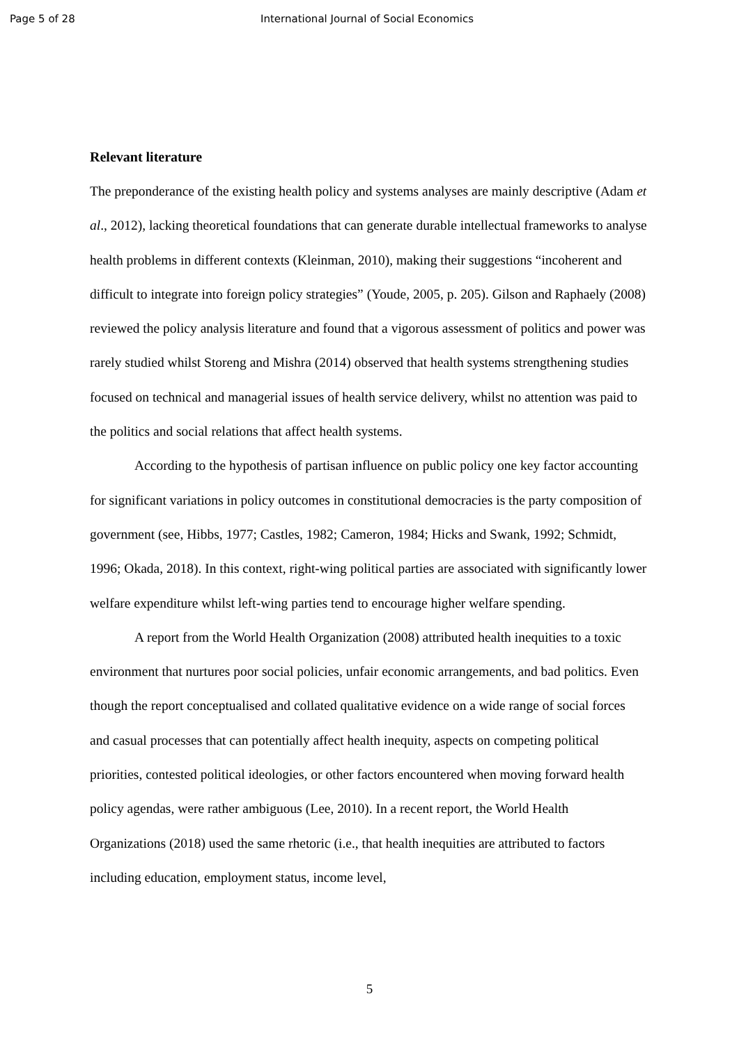Page 5 of 28 International Journal of Social Economics
Relevant literature
The preponderance of the existing health policy and systems analyses are mainly descriptive (Adam et al., 2012), lacking theoretical foundations that can generate durable intellectual frameworks to analyse health problems in different contexts (Kleinman, 2010), making their suggestions “incoherent and difficult to integrate into foreign policy strategies” (Youde, 2005, p. 205). Gilson and Raphaely (2008) reviewed the policy analysis literature and found that a vigorous assessment of politics and power was rarely studied whilst Storeng and Mishra (2014) observed that health systems strengthening studies focused on technical and managerial issues of health service delivery, whilst no attention was paid to the politics and social relations that affect health systems.
According to the hypothesis of partisan influence on public policy one key factor accounting for significant variations in policy outcomes in constitutional democracies is the party composition of government (see, Hibbs, 1977; Castles, 1982; Cameron, 1984; Hicks and Swank, 1992; Schmidt, 1996; Okada, 2018). In this context, right-wing political parties are associated with significantly lower welfare expenditure whilst left-wing parties tend to encourage higher welfare spending.
A report from the World Health Organization (2008) attributed health inequities to a toxic environment that nurtures poor social policies, unfair economic arrangements, and bad politics. Even though the report conceptualised and collated qualitative evidence on a wide range of social forces and casual processes that can potentially affect health inequity, aspects on competing political priorities, contested political ideologies, or other factors encountered when moving forward health policy agendas, were rather ambiguous (Lee, 2010). In a recent report, the World Health Organizations (2018) used the same rhetoric (i.e., that health inequities are attributed to factors including education, employment status, income level,
5